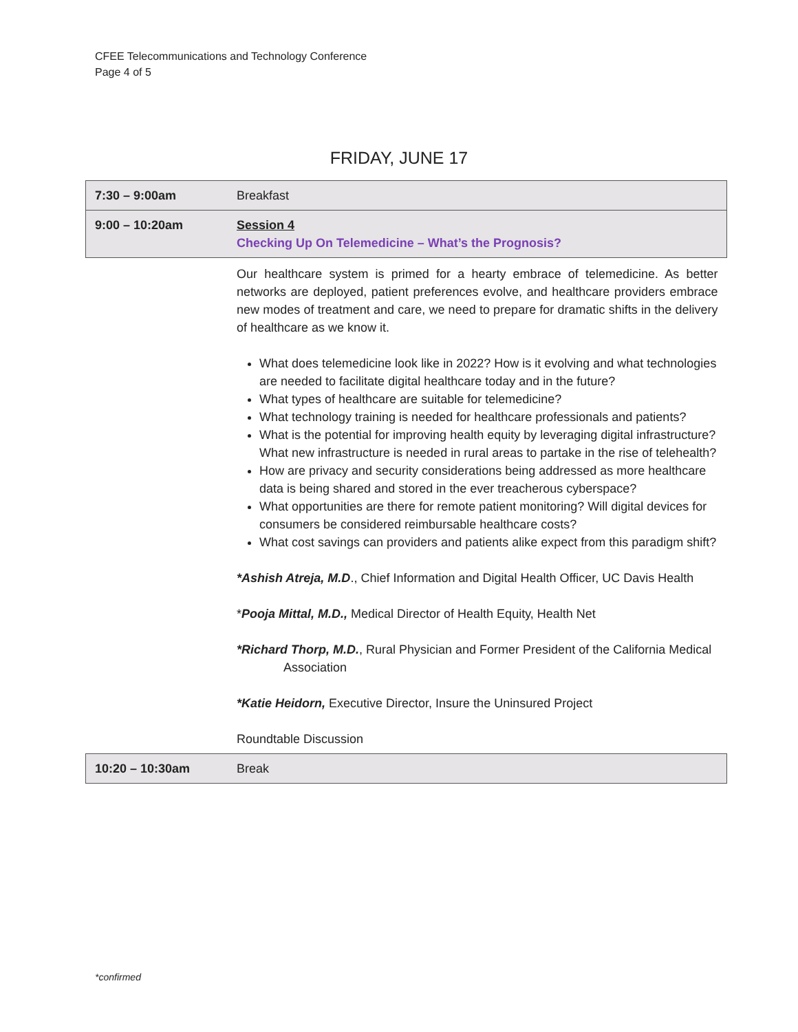CFEE Telecommunications and Technology Conference
Page 4 of 5
FRIDAY, JUNE 17
| 7:30 – 9:00am | Breakfast |
| 9:00 – 10:20am | Session 4 Checking Up On Telemedicine – What’s the Prognosis? |
| | Our healthcare system is primed for a hearty embrace of telemedicine. As better networks are deployed, patient preferences evolve, and healthcare providers embrace new modes of treatment and care, we need to prepare for dramatic shifts in the delivery of healthcare as we know it. What does telemedicine look like in 2022? How is it evolving and what technologies are needed to facilitate digital healthcare today and in the future? What types of healthcare are suitable for telemedicine? What technology training is needed for healthcare professionals and patients? What is the potential for improving health equity by leveraging digital infrastructure? What new infrastructure is needed in rural areas to partake in the rise of telehealth? How are privacy and security considerations being addressed as more healthcare data is being shared and stored in the ever treacherous cyberspace? What opportunities are there for remote patient monitoring? Will digital devices for consumers be considered reimbursable healthcare costs? What cost savings can providers and patients alike expect from this paradigm shift? *Ashish Atreja, M.D ., Chief Information and Digital Health Officer, UC Davis Health * Pooja Mittal, M.D., Medical Director of Health Equity, Health Net *Richard Thorp, M.D. , Rural Physician and Former President of the California Medical Association *Katie Heidorn, Executive Director, Insure the Uninsured Project Roundtable Discussion |
| 10:20 – 10:30am | Break |
*confirmed